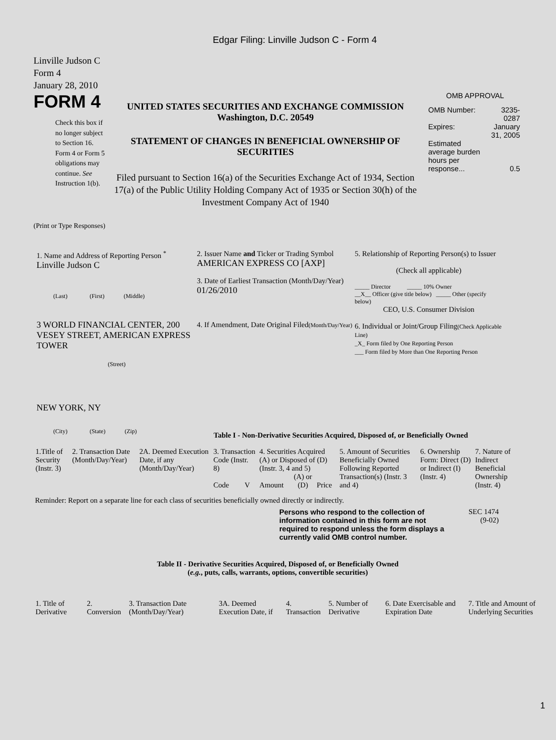Edgar Filing: Linville Judson C - Form 4
Linville Judson C
Form 4
January 28, 2010
FORM 4
Check this box if no longer subject to Section 16. Form 4 or Form 5 obligations may continue. See Instruction 1(b).
UNITED STATES SECURITIES AND EXCHANGE COMMISSION
Washington, D.C. 20549
STATEMENT OF CHANGES IN BENEFICIAL OWNERSHIP OF SECURITIES
Filed pursuant to Section 16(a) of the Securities Exchange Act of 1934, Section 17(a) of the Public Utility Holding Company Act of 1935 or Section 30(h) of the Investment Company Act of 1940
OMB APPROVAL
| OMB Number: | 3235-0287 |
| Expires: | January 31, 2005 |
| Estimated average burden hours per response... | 0.5 |
(Print or Type Responses)
1. Name and Address of Reporting Person <sup>*</sup>
Linville Judson C
(Last) (First) (Middle)
3 WORLD FINANCIAL CENTER, 200 VESEY STREET, AMERICAN EXPRESS TOWER
(Street)
NEW YORK, NY
(City) (State) (Zip)
2. Issuer Name and Ticker or Trading Symbol
AMERICAN EXPRESS CO [AXP]
3. Date of Earliest Transaction (Month/Day/Year)
01/26/2010
4. If Amendment, Date Original Filed(Month/Day/Year)
5. Relationship of Reporting Person(s) to Issuer
(Check all applicable)
_____ Director _____ 10% Owner
__X__ Officer (give title below) _____ Other (specify below)
CEO, U.S. Consumer Division
6. Individual or Joint/Group Filing(Check Applicable Line)
_X_ Form filed by One Reporting Person
___ Form filed by More than One Reporting Person
Table I - Non-Derivative Securities Acquired, Disposed of, or Beneficially Owned
| 1.Title of Security (Instr. 3) | 2. Transaction Date (Month/Day/Year) | 2A. Deemed Execution Date, if any (Month/Day/Year) | 3. Transaction Code (Instr. 8) | | 4. Securities Acquired (A) or Disposed of (D) (Instr. 3, 4 and 5) | | | 5. Amount of Securities Beneficially Owned Following Reported Transaction(s) (Instr. 3 and 4) | 6. Ownership Form: Direct (D) or Indirect (I) (Instr. 4) | 7. Nature of Indirect Beneficial Ownership (Instr. 4) |
| | | | Code | V | Amount | (A) or (D) | Price | | | |
Reminder: Report on a separate line for each class of securities beneficially owned directly or indirectly.
Persons who respond to the collection of information contained in this form are not required to respond unless the form displays a currently valid OMB control number.
SEC 1474
(9-02)
Table II - Derivative Securities Acquired, Disposed of, or Beneficially Owned
(e.g., puts, calls, warrants, options, convertible securities)
| 1. Title of Derivative | 2. Conversion | 3. Transaction Date (Month/Day/Year) | 3A. Deemed Execution Date, if | 4. Transaction | 5. Number of Derivative | 6. Date Exercisable and Expiration Date | 7. Title and Amount of Underlying Securities |
1